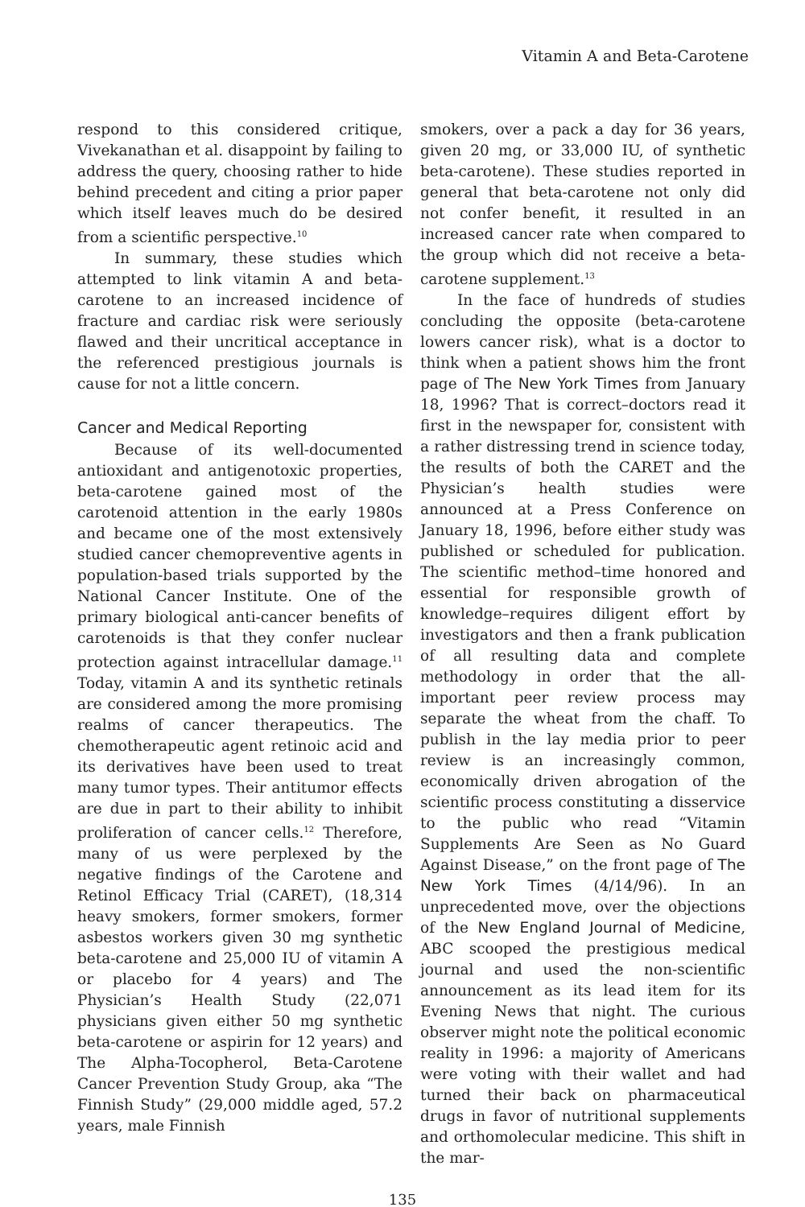Vitamin A and Beta-Carotene
respond to this considered critique, Vivekanathan et al. disappoint by failing to address the query, choosing rather to hide behind precedent and citing a prior paper which itself leaves much do be desired from a scientific perspective.<sup>10</sup>
In summary, these studies which attempted to link vitamin A and beta-carotene to an increased incidence of fracture and cardiac risk were seriously flawed and their uncritical acceptance in the referenced prestigious journals is cause for not a little concern.
Cancer and Medical Reporting
Because of its well-documented antioxidant and antigenotoxic properties, beta-carotene gained most of the carotenoid attention in the early 1980s and became one of the most extensively studied cancer chemopreventive agents in population-based trials supported by the National Cancer Institute. One of the primary biological anti-cancer benefits of carotenoids is that they confer nuclear protection against intracellular damage.<sup>11</sup> Today, vitamin A and its synthetic retinals are considered among the more promising realms of cancer therapeutics. The chemotherapeutic agent retinoic acid and its derivatives have been used to treat many tumor types. Their antitumor effects are due in part to their ability to inhibit proliferation of cancer cells.<sup>12</sup> Therefore, many of us were perplexed by the negative findings of the Carotene and Retinol Efficacy Trial (CARET), (18,314 heavy smokers, former smokers, former asbestos workers given 30 mg synthetic beta-carotene and 25,000 IU of vitamin A or placebo for 4 years) and The Physician’s Health Study (22,071 physicians given either 50 mg synthetic beta-carotene or aspirin for 12 years) and The Alpha-Tocopherol, Beta-Carotene Cancer Prevention Study Group, aka “The Finnish Study” (29,000 middle aged, 57.2 years, male Finnish
smokers, over a pack a day for 36 years, given 20 mg, or 33,000 IU, of synthetic beta-carotene). These studies reported in general that beta-carotene not only did not confer benefit, it resulted in an increased cancer rate when compared to the group which did not receive a beta-carotene supplement.<sup>13</sup>
In the face of hundreds of studies concluding the opposite (beta-carotene lowers cancer risk), what is a doctor to think when a patient shows him the front page of The New York Times from January 18, 1996? That is correct–doctors read it first in the newspaper for, consistent with a rather distressing trend in science today, the results of both the CARET and the Physician’s health studies were announced at a Press Conference on January 18, 1996, before either study was published or scheduled for publication. The scientific method–time honored and essential for responsible growth of knowledge–requires diligent effort by investigators and then a frank publication of all resulting data and complete methodology in order that the all-important peer review process may separate the wheat from the chaff. To publish in the lay media prior to peer review is an increasingly common, economically driven abrogation of the scientific process constituting a disservice to the public who read “Vitamin Supplements Are Seen as No Guard Against Disease,” on the front page of The New York Times (4/14/96). In an unprecedented move, over the objections of the New England Journal of Medicine, ABC scooped the prestigious medical journal and used the non-scientific announcement as its lead item for its Evening News that night. The curious observer might note the political economic reality in 1996: a majority of Americans were voting with their wallet and had turned their back on pharmaceutical drugs in favor of nutritional supplements and orthomolecular medicine. This shift in the mar-
135